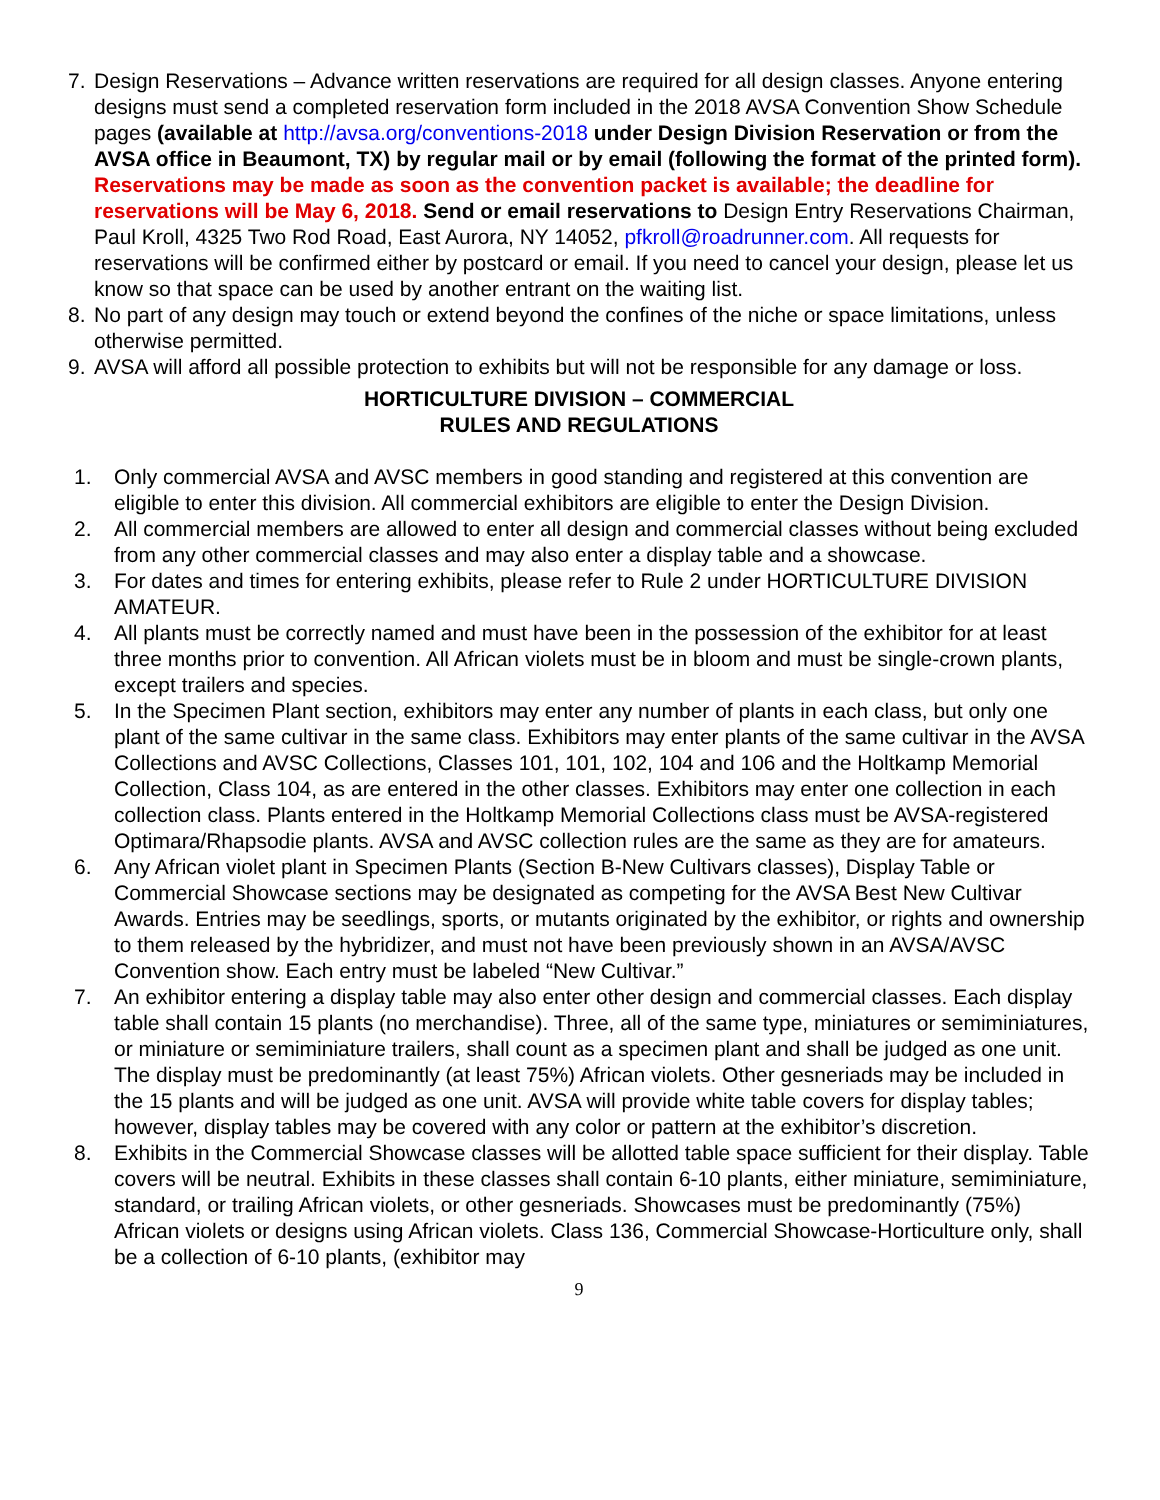7. Design Reservations – Advance written reservations are required for all design classes. Anyone entering designs must send a completed reservation form included in the 2018 AVSA Convention Show Schedule pages (available at http://avsa.org/conventions-2018 under Design Division Reservation or from the AVSA office in Beaumont, TX) by regular mail or by email (following the format of the printed form). Reservations may be made as soon as the convention packet is available; the deadline for reservations will be May 6, 2018. Send or email reservations to Design Entry Reservations Chairman, Paul Kroll, 4325 Two Rod Road, East Aurora, NY 14052, pfkroll@roadrunner.com. All requests for reservations will be confirmed either by postcard or email. If you need to cancel your design, please let us know so that space can be used by another entrant on the waiting list.
8. No part of any design may touch or extend beyond the confines of the niche or space limitations, unless otherwise permitted.
9. AVSA will afford all possible protection to exhibits but will not be responsible for any damage or loss.
HORTICULTURE DIVISION – COMMERCIAL
RULES AND REGULATIONS
1. Only commercial AVSA and AVSC members in good standing and registered at this convention are eligible to enter this division. All commercial exhibitors are eligible to enter the Design Division.
2. All commercial members are allowed to enter all design and commercial classes without being excluded from any other commercial classes and may also enter a display table and a showcase.
3. For dates and times for entering exhibits, please refer to Rule 2 under HORTICULTURE DIVISION AMATEUR.
4. All plants must be correctly named and must have been in the possession of the exhibitor for at least three months prior to convention. All African violets must be in bloom and must be single-crown plants, except trailers and species.
5. In the Specimen Plant section, exhibitors may enter any number of plants in each class, but only one plant of the same cultivar in the same class. Exhibitors may enter plants of the same cultivar in the AVSA Collections and AVSC Collections, Classes 101, 101, 102, 104 and 106 and the Holtkamp Memorial Collection, Class 104, as are entered in the other classes. Exhibitors may enter one collection in each collection class. Plants entered in the Holtkamp Memorial Collections class must be AVSA-registered Optimara/Rhapsodie plants. AVSA and AVSC collection rules are the same as they are for amateurs.
6. Any African violet plant in Specimen Plants (Section B-New Cultivars classes), Display Table or Commercial Showcase sections may be designated as competing for the AVSA Best New Cultivar Awards. Entries may be seedlings, sports, or mutants originated by the exhibitor, or rights and ownership to them released by the hybridizer, and must not have been previously shown in an AVSA/AVSC Convention show. Each entry must be labeled “New Cultivar.”
7. An exhibitor entering a display table may also enter other design and commercial classes. Each display table shall contain 15 plants (no merchandise). Three, all of the same type, miniatures or semiminiatures, or miniature or semiminiature trailers, shall count as a specimen plant and shall be judged as one unit. The display must be predominantly (at least 75%) African violets. Other gesneriads may be included in the 15 plants and will be judged as one unit. AVSA will provide white table covers for display tables; however, display tables may be covered with any color or pattern at the exhibitor’s discretion.
8. Exhibits in the Commercial Showcase classes will be allotted table space sufficient for their display. Table covers will be neutral. Exhibits in these classes shall contain 6-10 plants, either miniature, semiminiature, standard, or trailing African violets, or other gesneriads. Showcases must be predominantly (75%) African violets or designs using African violets. Class 136, Commercial Showcase-Horticulture only, shall be a collection of 6-10 plants, (exhibitor may
9